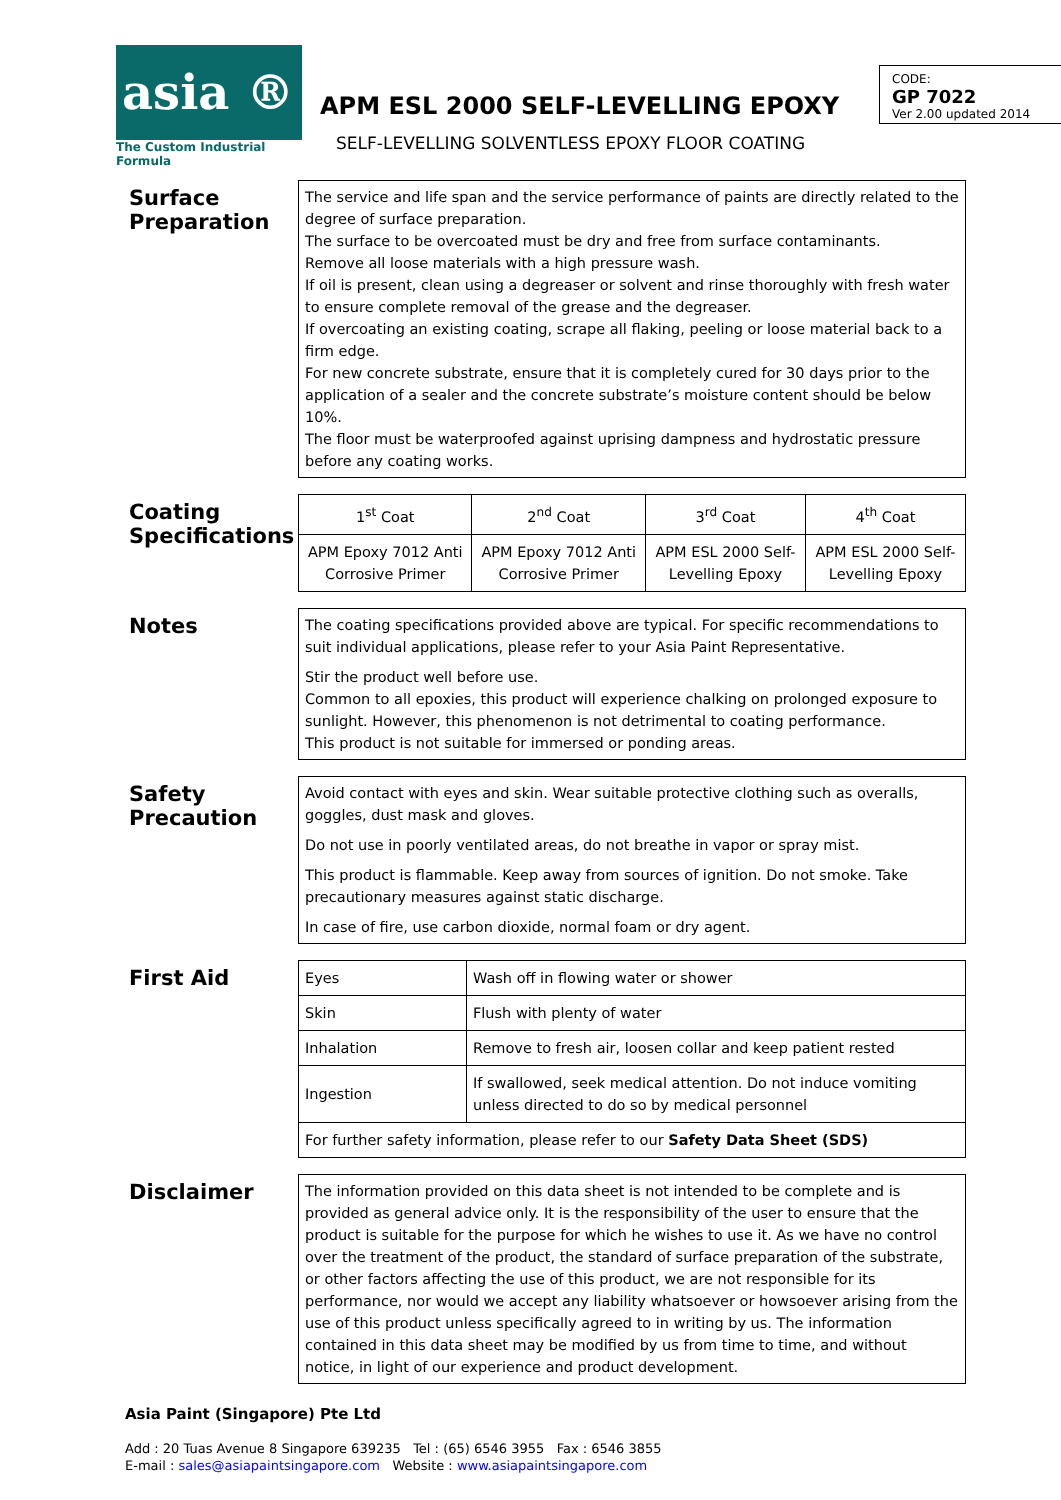asia ®
The Custom Industrial Formula
APM ESL 2000 SELF-LEVELLING EPOXY
SELF-LEVELLING SOLVENTLESS EPOXY FLOOR COATING
CODE:
GP 7022
Ver 2.00 updated 2014
Surface Preparation
The service and life span and the service performance of paints are directly related to the degree of surface preparation.
The surface to be overcoated must be dry and free from surface contaminants.
Remove all loose materials with a high pressure wash.
If oil is present, clean using a degreaser or solvent and rinse thoroughly with fresh water to ensure complete removal of the grease and the degreaser.
If overcoating an existing coating, scrape all flaking, peeling or loose material back to a firm edge.
For new concrete substrate, ensure that it is completely cured for 30 days prior to the application of a sealer and the concrete substrate’s moisture content should be below 10%.
The floor must be waterproofed against uprising dampness and hydrostatic pressure before any coating works.
Coating Specifications
| 1<sup>st</sup> Coat | 2<sup>nd</sup> Coat | 3<sup>rd</sup> Coat | 4<sup>th</sup> Coat |
| APM Epoxy 7012 Anti Corrosive Primer | APM Epoxy 7012 Anti Corrosive Primer | APM ESL 2000 Self-Levelling Epoxy | APM ESL 2000 Self-Levelling Epoxy |
Notes
The coating specifications provided above are typical. For specific recommendations to suit individual applications, please refer to your Asia Paint Representative.
Stir the product well before use.
Common to all epoxies, this product will experience chalking on prolonged exposure to sunlight. However, this phenomenon is not detrimental to coating performance.
This product is not suitable for immersed or ponding areas.
Safety Precaution
Avoid contact with eyes and skin. Wear suitable protective clothing such as overalls, goggles, dust mask and gloves.
Do not use in poorly ventilated areas, do not breathe in vapor or spray mist.
This product is flammable. Keep away from sources of ignition. Do not smoke. Take precautionary measures against static discharge.
In case of fire, use carbon dioxide, normal foam or dry agent.
First Aid
| Eyes | Wash off in flowing water or shower |
| Skin | Flush with plenty of water |
| Inhalation | Remove to fresh air, loosen collar and keep patient rested |
| Ingestion | If swallowed, seek medical attention. Do not induce vomiting unless directed to do so by medical personnel |
| For further safety information, please refer to our Safety Data Sheet (SDS) | |
Disclaimer
The information provided on this data sheet is not intended to be complete and is provided as general advice only. It is the responsibility of the user to ensure that the product is suitable for the purpose for which he wishes to use it. As we have no control over the treatment of the product, the standard of surface preparation of the substrate, or other factors affecting the use of this product, we are not responsible for its performance, nor would we accept any liability whatsoever or howsoever arising from the use of this product unless specifically agreed to in writing by us. The information contained in this data sheet may be modified by us from time to time, and without notice, in light of our experience and product development.
Asia Paint (Singapore) Pte Ltd
Add : 20 Tuas Avenue 8 Singapore 639235 Tel : (65) 6546 3955 Fax : 6546 3855
E-mail : sales@asiapaintsingapore.com Website : www.asiapaintsingapore.com